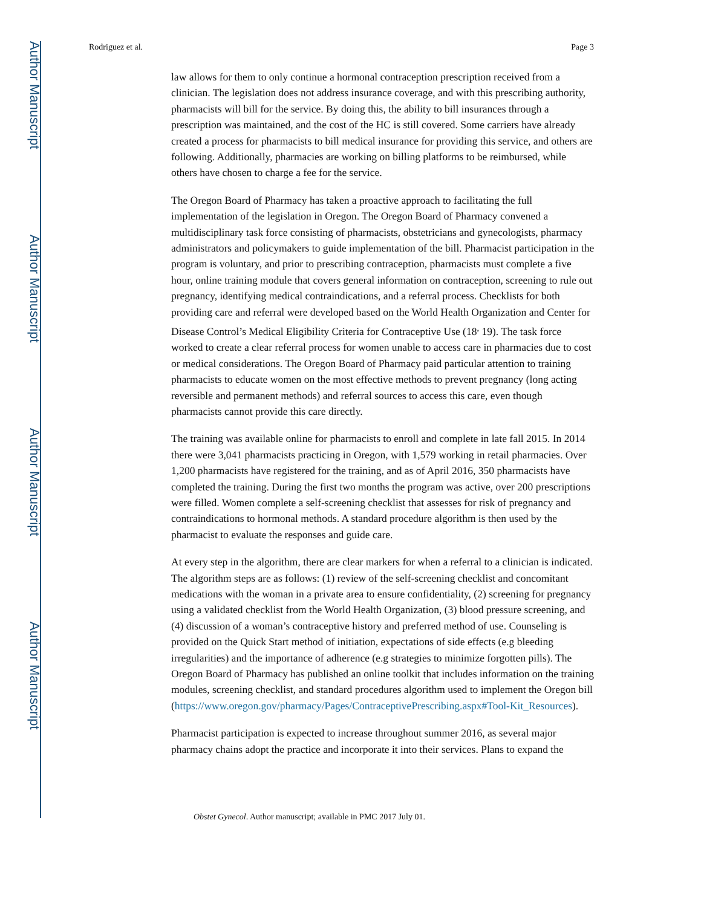Author Manuscript
Author Manuscript
Author Manuscript
Author Manuscript
Rodriguez et al. Page 3
law allows for them to only continue a hormonal contraception prescription received from a clinician. The legislation does not address insurance coverage, and with this prescribing authority, pharmacists will bill for the service. By doing this, the ability to bill insurances through a prescription was maintained, and the cost of the HC is still covered. Some carriers have already created a process for pharmacists to bill medical insurance for providing this service, and others are following. Additionally, pharmacies are working on billing platforms to be reimbursed, while others have chosen to charge a fee for the service.
The Oregon Board of Pharmacy has taken a proactive approach to facilitating the full implementation of the legislation in Oregon. The Oregon Board of Pharmacy convened a multidisciplinary task force consisting of pharmacists, obstetricians and gynecologists, pharmacy administrators and policymakers to guide implementation of the bill. Pharmacist participation in the program is voluntary, and prior to prescribing contraception, pharmacists must complete a five hour, online training module that covers general information on contraception, screening to rule out pregnancy, identifying medical contraindications, and a referral process. Checklists for both providing care and referral were developed based on the World Health Organization and Center for Disease Control’s Medical Eligibility Criteria for Contraceptive Use (18<sup>,</sup> 19). The task force worked to create a clear referral process for women unable to access care in pharmacies due to cost or medical considerations. The Oregon Board of Pharmacy paid particular attention to training pharmacists to educate women on the most effective methods to prevent pregnancy (long acting reversible and permanent methods) and referral sources to access this care, even though pharmacists cannot provide this care directly.
The training was available online for pharmacists to enroll and complete in late fall 2015. In 2014 there were 3,041 pharmacists practicing in Oregon, with 1,579 working in retail pharmacies. Over 1,200 pharmacists have registered for the training, and as of April 2016, 350 pharmacists have completed the training. During the first two months the program was active, over 200 prescriptions were filled. Women complete a self-screening checklist that assesses for risk of pregnancy and contraindications to hormonal methods. A standard procedure algorithm is then used by the pharmacist to evaluate the responses and guide care.
At every step in the algorithm, there are clear markers for when a referral to a clinician is indicated. The algorithm steps are as follows: (1) review of the self-screening checklist and concomitant medications with the woman in a private area to ensure confidentiality, (2) screening for pregnancy using a validated checklist from the World Health Organization, (3) blood pressure screening, and (4) discussion of a woman’s contraceptive history and preferred method of use. Counseling is provided on the Quick Start method of initiation, expectations of side effects (e.g bleeding irregularities) and the importance of adherence (e.g strategies to minimize forgotten pills). The Oregon Board of Pharmacy has published an online toolkit that includes information on the training modules, screening checklist, and standard procedures algorithm used to implement the Oregon bill (https://www.oregon.gov/pharmacy/Pages/ContraceptivePrescribing.aspx#Tool-Kit_Resources).
Pharmacist participation is expected to increase throughout summer 2016, as several major pharmacy chains adopt the practice and incorporate it into their services. Plans to expand the
Obstet Gynecol. Author manuscript; available in PMC 2017 July 01.